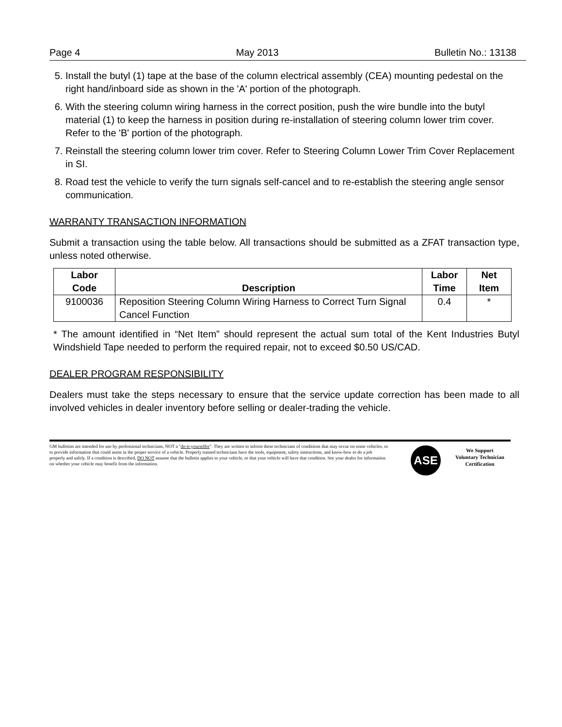Page 4 May 2013 Bulletin No.: 13138
5. Install the butyl (1) tape at the base of the column electrical assembly (CEA) mounting pedestal on the right hand/inboard side as shown in the 'A' portion of the photograph.
6. With the steering column wiring harness in the correct position, push the wire bundle into the butyl material (1) to keep the harness in position during re-installation of steering column lower trim cover. Refer to the 'B' portion of the photograph.
7. Reinstall the steering column lower trim cover. Refer to Steering Column Lower Trim Cover Replacement in SI.
8. Road test the vehicle to verify the turn signals self-cancel and to re-establish the steering angle sensor communication.
WARRANTY TRANSACTION INFORMATION
Submit a transaction using the table below. All transactions should be submitted as a ZFAT transaction type, unless noted otherwise.
| Labor Code | Description | Labor Time | Net Item |
| --- | --- | --- | --- |
| 9100036 | Reposition Steering Column Wiring Harness to Correct Turn Signal Cancel Function | 0.4 | * |
* The amount identified in “Net Item” should represent the actual sum total of the Kent Industries Butyl Windshield Tape needed to perform the required repair, not to exceed $0.50 US/CAD.
DEALER PROGRAM RESPONSIBILITY
Dealers must take the steps necessary to ensure that the service update correction has been made to all involved vehicles in dealer inventory before selling or dealer-trading the vehicle.
GM bulletins are intended for use by professional technicians, NOT a "do-it-yourselfer". They are written to inform these technicians of conditions that may occur on some vehicles, or to provide information that could assist in the proper service of a vehicle. Properly trained technicians have the tools, equipment, safety instructions, and know-how to do a job properly and safely. If a condition is described, DO NOT assume that the bulletin applies to your vehicle, or that your vehicle will have that condition. See your dealer for information on whether your vehicle may benefit from the information.
ASE
We Support
Voluntary Technician
Certification